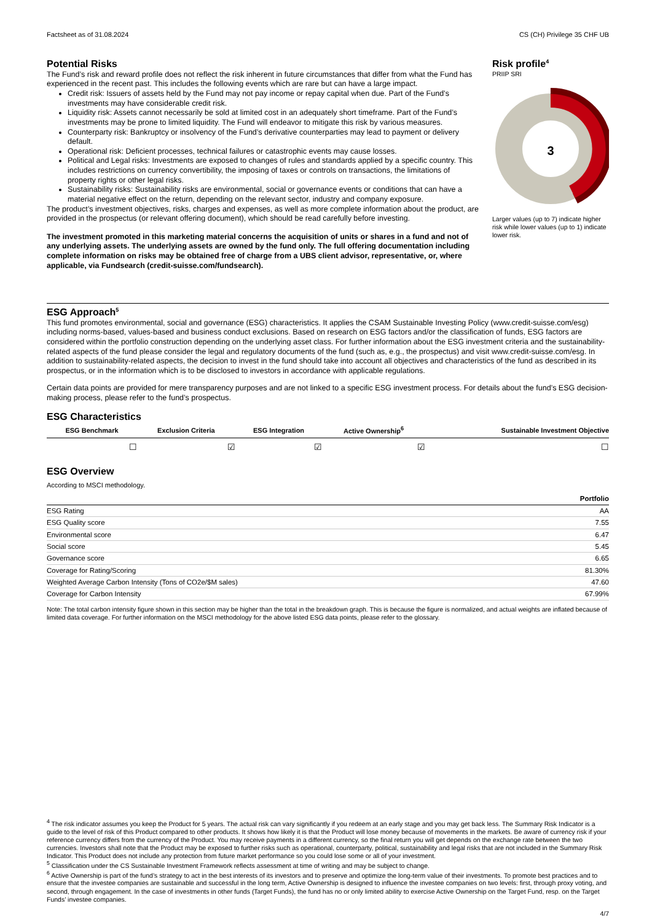Factsheet as of 31.08.2024 CS (CH) Privilege 35 CHF UB
Potential Risks
The Fund’s risk and reward profile does not reflect the risk inherent in future circumstances that differ from what the Fund has experienced in the recent past. This includes the following events which are rare but can have a large impact.
Credit risk: Issuers of assets held by the Fund may not pay income or repay capital when due. Part of the Fund’s investments may have considerable credit risk.
Liquidity risk: Assets cannot necessarily be sold at limited cost in an adequately short timeframe. Part of the Fund’s investments may be prone to limited liquidity. The Fund will endeavor to mitigate this risk by various measures.
Counterparty risk: Bankruptcy or insolvency of the Fund’s derivative counterparties may lead to payment or delivery default.
Operational risk: Deficient processes, technical failures or catastrophic events may cause losses.
Political and Legal risks: Investments are exposed to changes of rules and standards applied by a specific country. This includes restrictions on currency convertibility, the imposing of taxes or controls on transactions, the limitations of property rights or other legal risks.
Sustainability risks: Sustainability risks are environmental, social or governance events or conditions that can have a material negative effect on the return, depending on the relevant sector, industry and company exposure.
The product’s investment objectives, risks, charges and expenses, as well as more complete information about the product, are provided in the prospectus (or relevant offering document), which should be read carefully before investing.
The investment promoted in this marketing material concerns the acquisition of units or shares in a fund and not of any underlying assets. The underlying assets are owned by the fund only. The full offering documentation including complete information on risks may be obtained free of charge from a UBS client advisor, representative, or, where applicable, via Fundsearch (credit-suisse.com/fundsearch).
Risk profile<sup>4</sup>
PRIIP SRI
3
Larger values (up to 7) indicate higher risk while lower values (up to 1) indicate lower risk.
ESG Approach<sup>5</sup>
This fund promotes environmental, social and governance (ESG) characteristics. It applies the CSAM Sustainable Investing Policy (www.credit-suisse.com/esg) including norms-based, values-based and business conduct exclusions. Based on research on ESG factors and/or the classification of funds, ESG factors are considered within the portfolio construction depending on the underlying asset class. For further information about the ESG investment criteria and the sustainability-related aspects of the fund please consider the legal and regulatory documents of the fund (such as, e.g., the prospectus) and visit www.credit-suisse.com/esg. In addition to sustainability-related aspects, the decision to invest in the fund should take into account all objectives and characteristics of the fund as described in its prospectus, or in the information which is to be disclosed to investors in accordance with applicable regulations.
Certain data points are provided for mere transparency purposes and are not linked to a specific ESG investment process. For details about the fund’s ESG decision-making process, please refer to the fund’s prospectus.
ESG Characteristics
| ESG Benchmark | Exclusion Criteria | ESG Integration | Active Ownership<sup>6</sup> | Sustainable Investment Objective |
| --- | --- | --- | --- | --- |
| ☐ | ☑ | ☑ | ☑ | ☐ |
ESG Overview
According to MSCI methodology.
| | Portfolio |
| --- | --- |
| ESG Rating | AA |
| ESG Quality score | 7.55 |
| Environmental score | 6.47 |
| Social score | 5.45 |
| Governance score | 6.65 |
| Coverage for Rating/Scoring | 81.30% |
| Weighted Average Carbon Intensity (Tons of CO2e/$M sales) | 47.60 |
| Coverage for Carbon Intensity | 67.99% |
Note: The total carbon intensity figure shown in this section may be higher than the total in the breakdown graph. This is because the figure is normalized, and actual weights are inflated because of limited data coverage. For further information on the MSCI methodology for the above listed ESG data points, please refer to the glossary.
<sup>4</sup> The risk indicator assumes you keep the Product for 5 years. The actual risk can vary significantly if you redeem at an early stage and you may get back less. The Summary Risk Indicator is a guide to the level of risk of this Product compared to other products. It shows how likely it is that the Product will lose money because of movements in the markets. Be aware of currency risk if your reference currency differs from the currency of the Product. You may receive payments in a different currency, so the final return you will get depends on the exchange rate between the two currencies. Investors shall note that the Product may be exposed to further risks such as operational, counterparty, political, sustainability and legal risks that are not included in the Summary Risk Indicator. This Product does not include any protection from future market performance so you could lose some or all of your investment.
<sup>5</sup> Classification under the CS Sustainable Investment Framework reflects assessment at time of writing and may be subject to change.
<sup>6</sup> Active Ownership is part of the fund’s strategy to act in the best interests of its investors and to preserve and optimize the long-term value of their investments. To promote best practices and to ensure that the investee companies are sustainable and successful in the long term, Active Ownership is designed to influence the investee companies on two levels: first, through proxy voting, and second, through engagement. In the case of investments in other funds (Target Funds), the fund has no or only limited ability to exercise Active Ownership on the Target Fund, resp. on the Target Funds’ investee companies.
4/7